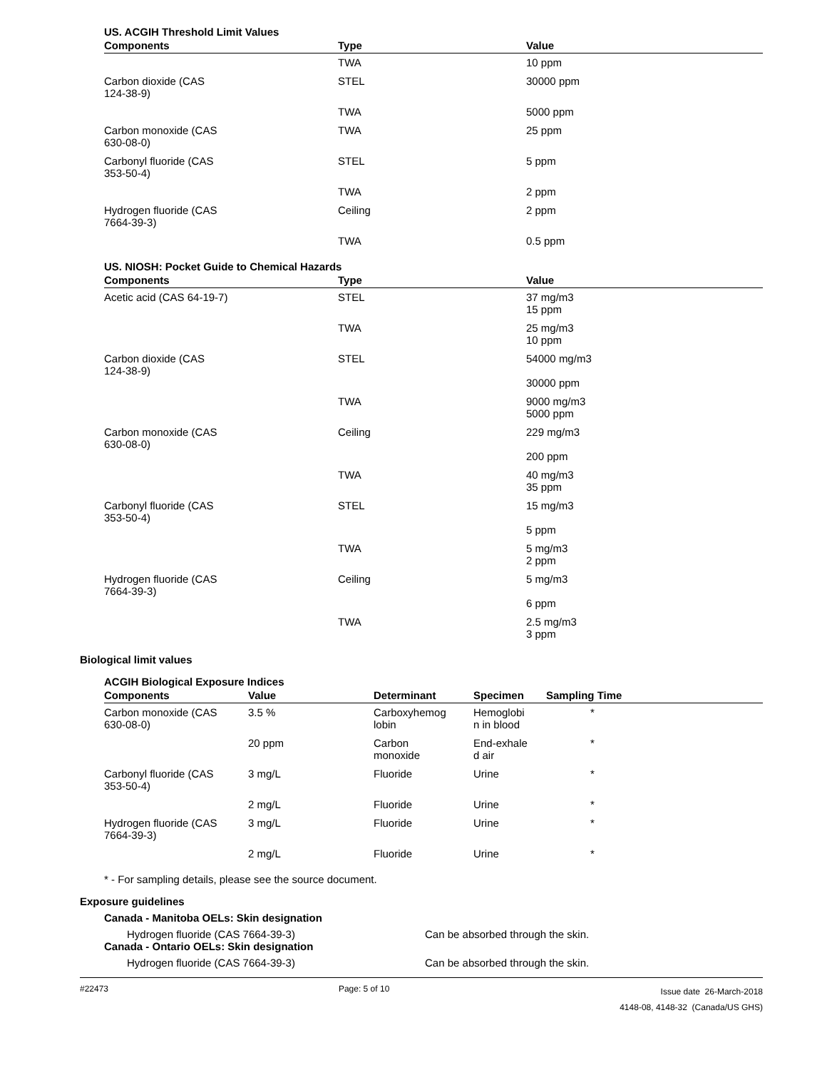US. ACGIH Threshold Limit Values
| Components | Type | Value |
| --- | --- | --- |
| | TWA | 10 ppm |
| Carbon dioxide (CAS 124-38-9) | STEL | 30000 ppm |
| | TWA | 5000 ppm |
| Carbon monoxide (CAS 630-08-0) | TWA | 25 ppm |
| Carbonyl fluoride (CAS 353-50-4) | STEL | 5 ppm |
| | TWA | 2 ppm |
| Hydrogen fluoride (CAS 7664-39-3) | Ceiling | 2 ppm |
| | TWA | 0.5 ppm |
US. NIOSH: Pocket Guide to Chemical Hazards
| Components | Type | Value |
| --- | --- | --- |
| Acetic acid (CAS 64-19-7) | STEL | 37 mg/m3 15 ppm |
| | TWA | 25 mg/m3 10 ppm |
| Carbon dioxide (CAS 124-38-9) | STEL | 54000 mg/m3 30000 ppm |
| | TWA | 9000 mg/m3 5000 ppm |
| Carbon monoxide (CAS 630-08-0) | Ceiling | 229 mg/m3 200 ppm |
| | TWA | 40 mg/m3 35 ppm |
| Carbonyl fluoride (CAS 353-50-4) | STEL | 15 mg/m3 5 ppm |
| | TWA | 5 mg/m3 2 ppm |
| Hydrogen fluoride (CAS 7664-39-3) | Ceiling | 5 mg/m3 6 ppm |
| | TWA | 2.5 mg/m3 3 ppm |
Biological limit values
ACGIH Biological Exposure Indices
| Components | Value | Determinant | Specimen | Sampling Time |
| --- | --- | --- | --- | --- |
| Carbon monoxide (CAS 630-08-0) | 3.5 % | Carboxyhemog lobin | Hemoglobi n in blood | * |
| | 20 ppm | Carbon monoxide | End-exhale d air | * |
| Carbonyl fluoride (CAS 353-50-4) | 3 mg/L | Fluoride | Urine | * |
| | 2 mg/L | Fluoride | Urine | * |
| Hydrogen fluoride (CAS 7664-39-3) | 3 mg/L | Fluoride | Urine | * |
| | 2 mg/L | Fluoride | Urine | * |
* - For sampling details, please see the source document.
Exposure guidelines
Canada - Manitoba OELs: Skin designation
Hydrogen fluoride (CAS 7664-39-3) Can be absorbed through the skin.
Canada - Ontario OELs: Skin designation
Hydrogen fluoride (CAS 7664-39-3) Can be absorbed through the skin.
#22473 Page: 5 of 10
Issue date 26-March-2018
4148-08, 4148-32 (Canada/US GHS)